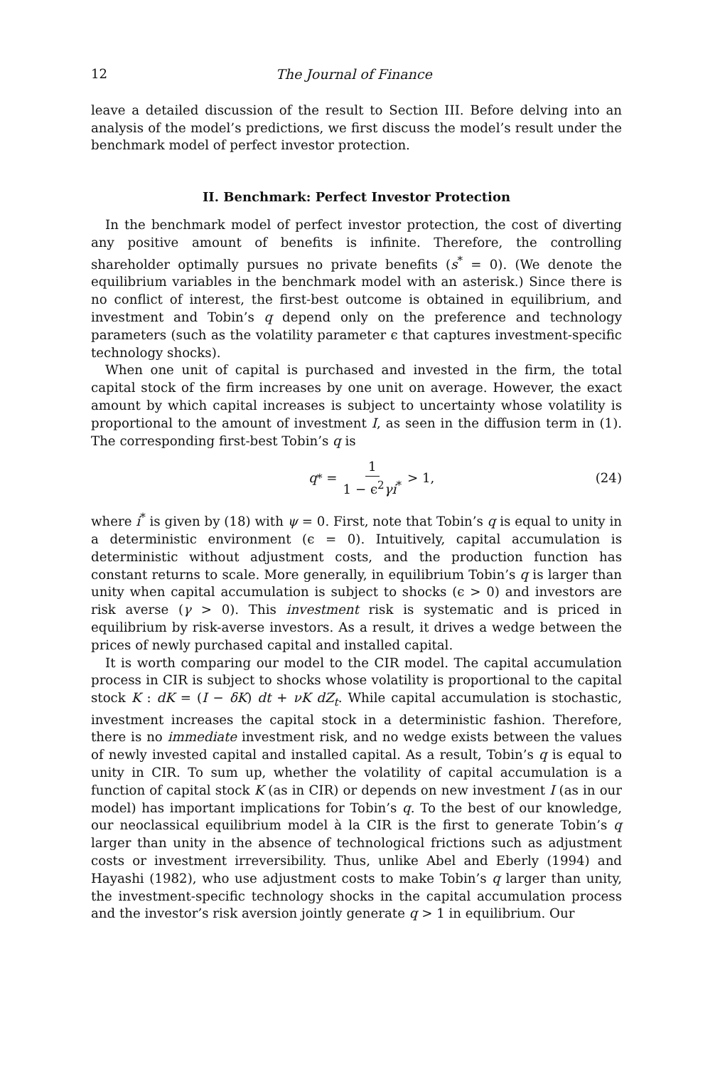12 The Journal of Finance
leave a detailed discussion of the result to Section III. Before delving into an analysis of the model’s predictions, we first discuss the model’s result under the benchmark model of perfect investor protection.
II. Benchmark: Perfect Investor Protection
In the benchmark model of perfect investor protection, the cost of diverting any positive amount of benefits is infinite. Therefore, the controlling shareholder optimally pursues no private benefits (s<sup>*</sup> = 0). (We denote the equilibrium variables in the benchmark model with an asterisk.) Since there is no conflict of interest, the first-best outcome is obtained in equilibrium, and investment and Tobin’s q depend only on the preference and technology parameters (such as the volatility parameter ϵ that captures investment-specific technology shocks).
When one unit of capital is purchased and invested in the firm, the total capital stock of the firm increases by one unit on average. However, the exact amount by which capital increases is subject to uncertainty whose volatility is proportional to the amount of investment I, as seen in the diffusion term in (1). The corresponding first-best Tobin’s q is
q<sup>*</sup> = 1 1 − ϵ<sup>2</sup>γi<sup>*</sup> > 1, (24)
where i<sup>*</sup> is given by (18) with ψ = 0. First, note that Tobin’s q is equal to unity in a deterministic environment (ϵ = 0). Intuitively, capital accumulation is deterministic without adjustment costs, and the production function has constant returns to scale. More generally, in equilibrium Tobin’s q is larger than unity when capital accumulation is subject to shocks (ϵ > 0) and investors are risk averse (γ > 0). This investment risk is systematic and is priced in equilibrium by risk-averse investors. As a result, it drives a wedge between the prices of newly purchased capital and installed capital.
It is worth comparing our model to the CIR model. The capital accumulation process in CIR is subject to shocks whose volatility is proportional to the capital stock K : dK = (I − δK) dt + νK dZ<sub>t</sub>. While capital accumulation is stochastic, investment increases the capital stock in a deterministic fashion. Therefore, there is no immediate investment risk, and no wedge exists between the values of newly invested capital and installed capital. As a result, Tobin’s q is equal to unity in CIR. To sum up, whether the volatility of capital accumulation is a function of capital stock K (as in CIR) or depends on new investment I (as in our model) has important implications for Tobin’s q. To the best of our knowledge, our neoclassical equilibrium model à la CIR is the first to generate Tobin’s q larger than unity in the absence of technological frictions such as adjustment costs or investment irreversibility. Thus, unlike Abel and Eberly (1994) and Hayashi (1982), who use adjustment costs to make Tobin’s q larger than unity, the investment-specific technology shocks in the capital accumulation process and the investor’s risk aversion jointly generate q > 1 in equilibrium. Our